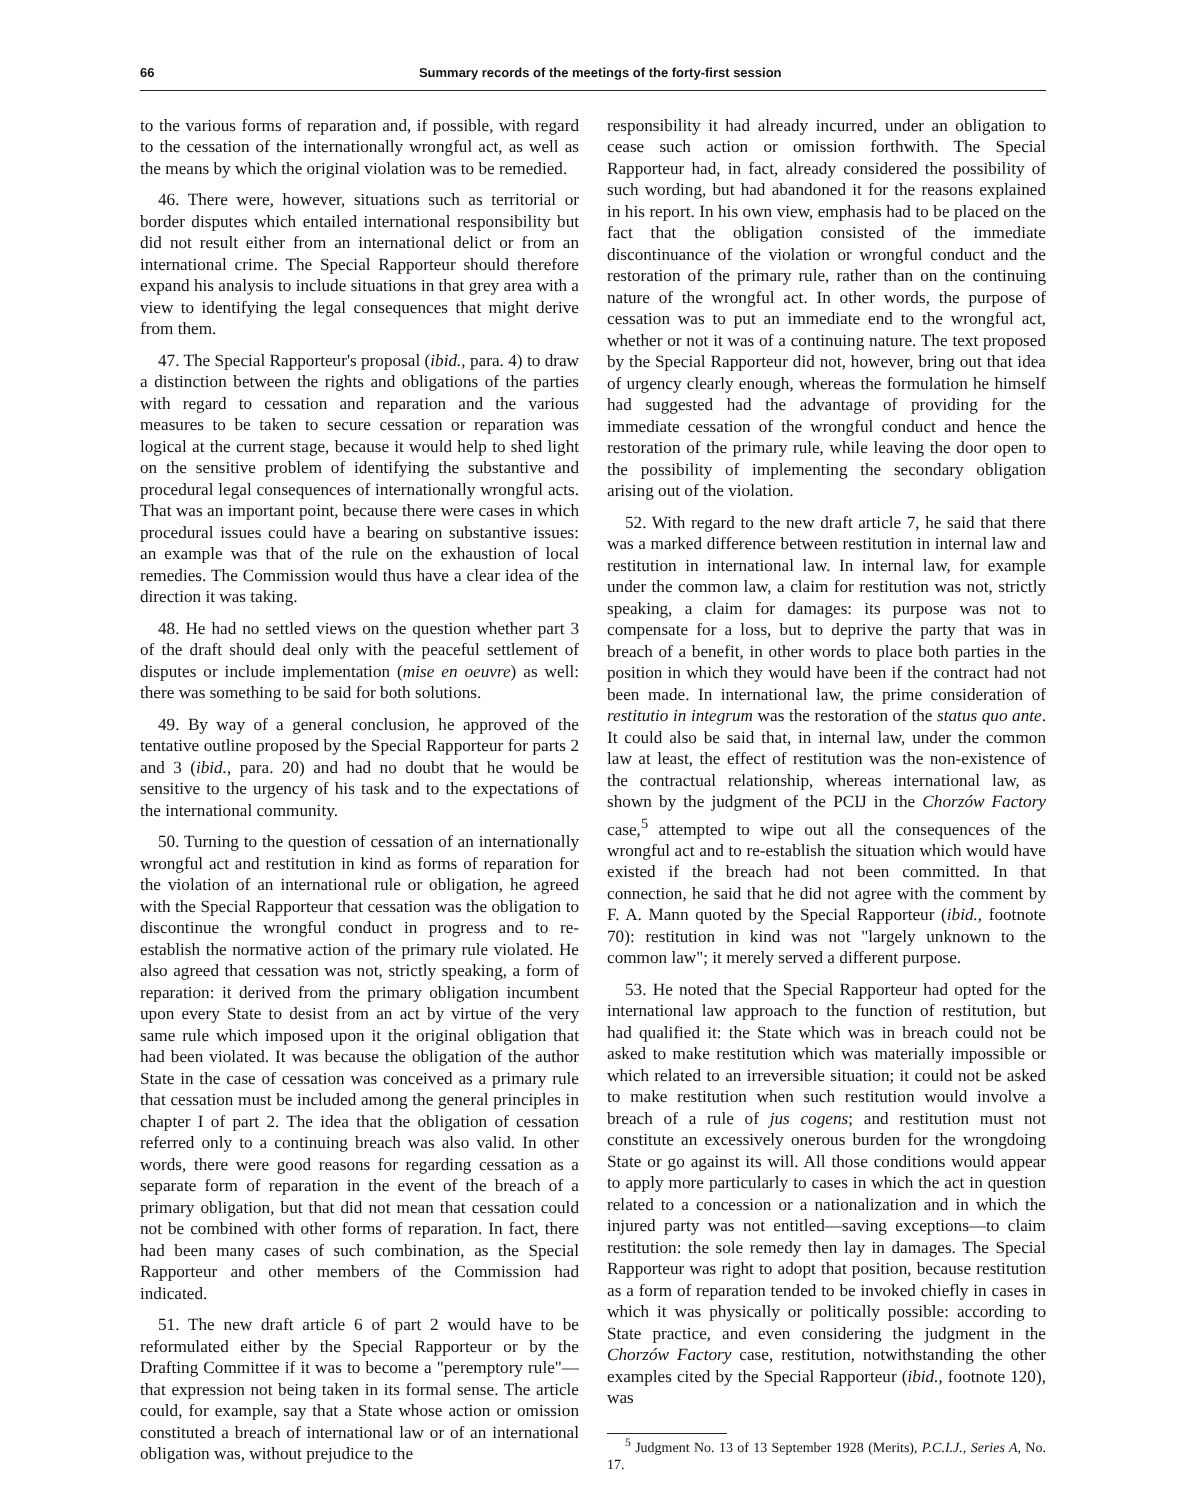66 Summary records of the meetings of the forty-first session
to the various forms of reparation and, if possible, with regard to the cessation of the internationally wrongful act, as well as the means by which the original violation was to be remedied.
46. There were, however, situations such as territorial or border disputes which entailed international responsibility but did not result either from an international delict or from an international crime. The Special Rapporteur should therefore expand his analysis to include situations in that grey area with a view to identifying the legal consequences that might derive from them.
47. The Special Rapporteur's proposal (ibid., para. 4) to draw a distinction between the rights and obligations of the parties with regard to cessation and reparation and the various measures to be taken to secure cessation or reparation was logical at the current stage, because it would help to shed light on the sensitive problem of identifying the substantive and procedural legal consequences of internationally wrongful acts. That was an important point, because there were cases in which procedural issues could have a bearing on substantive issues: an example was that of the rule on the exhaustion of local remedies. The Commission would thus have a clear idea of the direction it was taking.
48. He had no settled views on the question whether part 3 of the draft should deal only with the peaceful settlement of disputes or include implementation (mise en oeuvre) as well: there was something to be said for both solutions.
49. By way of a general conclusion, he approved of the tentative outline proposed by the Special Rapporteur for parts 2 and 3 (ibid., para. 20) and had no doubt that he would be sensitive to the urgency of his task and to the expectations of the international community.
50. Turning to the question of cessation of an internationally wrongful act and restitution in kind as forms of reparation for the violation of an international rule or obligation, he agreed with the Special Rapporteur that cessation was the obligation to discontinue the wrongful conduct in progress and to re-establish the normative action of the primary rule violated. He also agreed that cessation was not, strictly speaking, a form of reparation: it derived from the primary obligation incumbent upon every State to desist from an act by virtue of the very same rule which imposed upon it the original obligation that had been violated. It was because the obligation of the author State in the case of cessation was conceived as a primary rule that cessation must be included among the general principles in chapter I of part 2. The idea that the obligation of cessation referred only to a continuing breach was also valid. In other words, there were good reasons for regarding cessation as a separate form of reparation in the event of the breach of a primary obligation, but that did not mean that cessation could not be combined with other forms of reparation. In fact, there had been many cases of such combination, as the Special Rapporteur and other members of the Commission had indicated.
51. The new draft article 6 of part 2 would have to be reformulated either by the Special Rapporteur or by the Drafting Committee if it was to become a "peremptory rule"—that expression not being taken in its formal sense. The article could, for example, say that a State whose action or omission constituted a breach of international law or of an international obligation was, without prejudice to the
responsibility it had already incurred, under an obligation to cease such action or omission forthwith. The Special Rapporteur had, in fact, already considered the possibility of such wording, but had abandoned it for the reasons explained in his report. In his own view, emphasis had to be placed on the fact that the obligation consisted of the immediate discontinuance of the violation or wrongful conduct and the restoration of the primary rule, rather than on the continuing nature of the wrongful act. In other words, the purpose of cessation was to put an immediate end to the wrongful act, whether or not it was of a continuing nature. The text proposed by the Special Rapporteur did not, however, bring out that idea of urgency clearly enough, whereas the formulation he himself had suggested had the advantage of providing for the immediate cessation of the wrongful conduct and hence the restoration of the primary rule, while leaving the door open to the possibility of implementing the secondary obligation arising out of the violation.
52. With regard to the new draft article 7, he said that there was a marked difference between restitution in internal law and restitution in international law. In internal law, for example under the common law, a claim for restitution was not, strictly speaking, a claim for damages: its purpose was not to compensate for a loss, but to deprive the party that was in breach of a benefit, in other words to place both parties in the position in which they would have been if the contract had not been made. In international law, the prime consideration of restitutio in integrum was the restoration of the status quo ante. It could also be said that, in internal law, under the common law at least, the effect of restitution was the non-existence of the contractual relationship, whereas international law, as shown by the judgment of the PCIJ in the Chorzów Factory case,<sup>5</sup> attempted to wipe out all the consequences of the wrongful act and to re-establish the situation which would have existed if the breach had not been committed. In that connection, he said that he did not agree with the comment by F. A. Mann quoted by the Special Rapporteur (ibid., footnote 70): restitution in kind was not "largely unknown to the common law"; it merely served a different purpose.
53. He noted that the Special Rapporteur had opted for the international law approach to the function of restitution, but had qualified it: the State which was in breach could not be asked to make restitution which was materially impossible or which related to an irreversible situation; it could not be asked to make restitution when such restitution would involve a breach of a rule of jus cogens; and restitution must not constitute an excessively onerous burden for the wrongdoing State or go against its will. All those conditions would appear to apply more particularly to cases in which the act in question related to a concession or a nationalization and in which the injured party was not entitled—saving exceptions—to claim restitution: the sole remedy then lay in damages. The Special Rapporteur was right to adopt that position, because restitution as a form of reparation tended to be invoked chiefly in cases in which it was physically or politically possible: according to State practice, and even considering the judgment in the Chorzów Factory case, restitution, notwithstanding the other examples cited by the Special Rapporteur (ibid., footnote 120), was
<sup>5</sup> Judgment No. 13 of 13 September 1928 (Merits), P.C.I.J., Series A, No. 17.